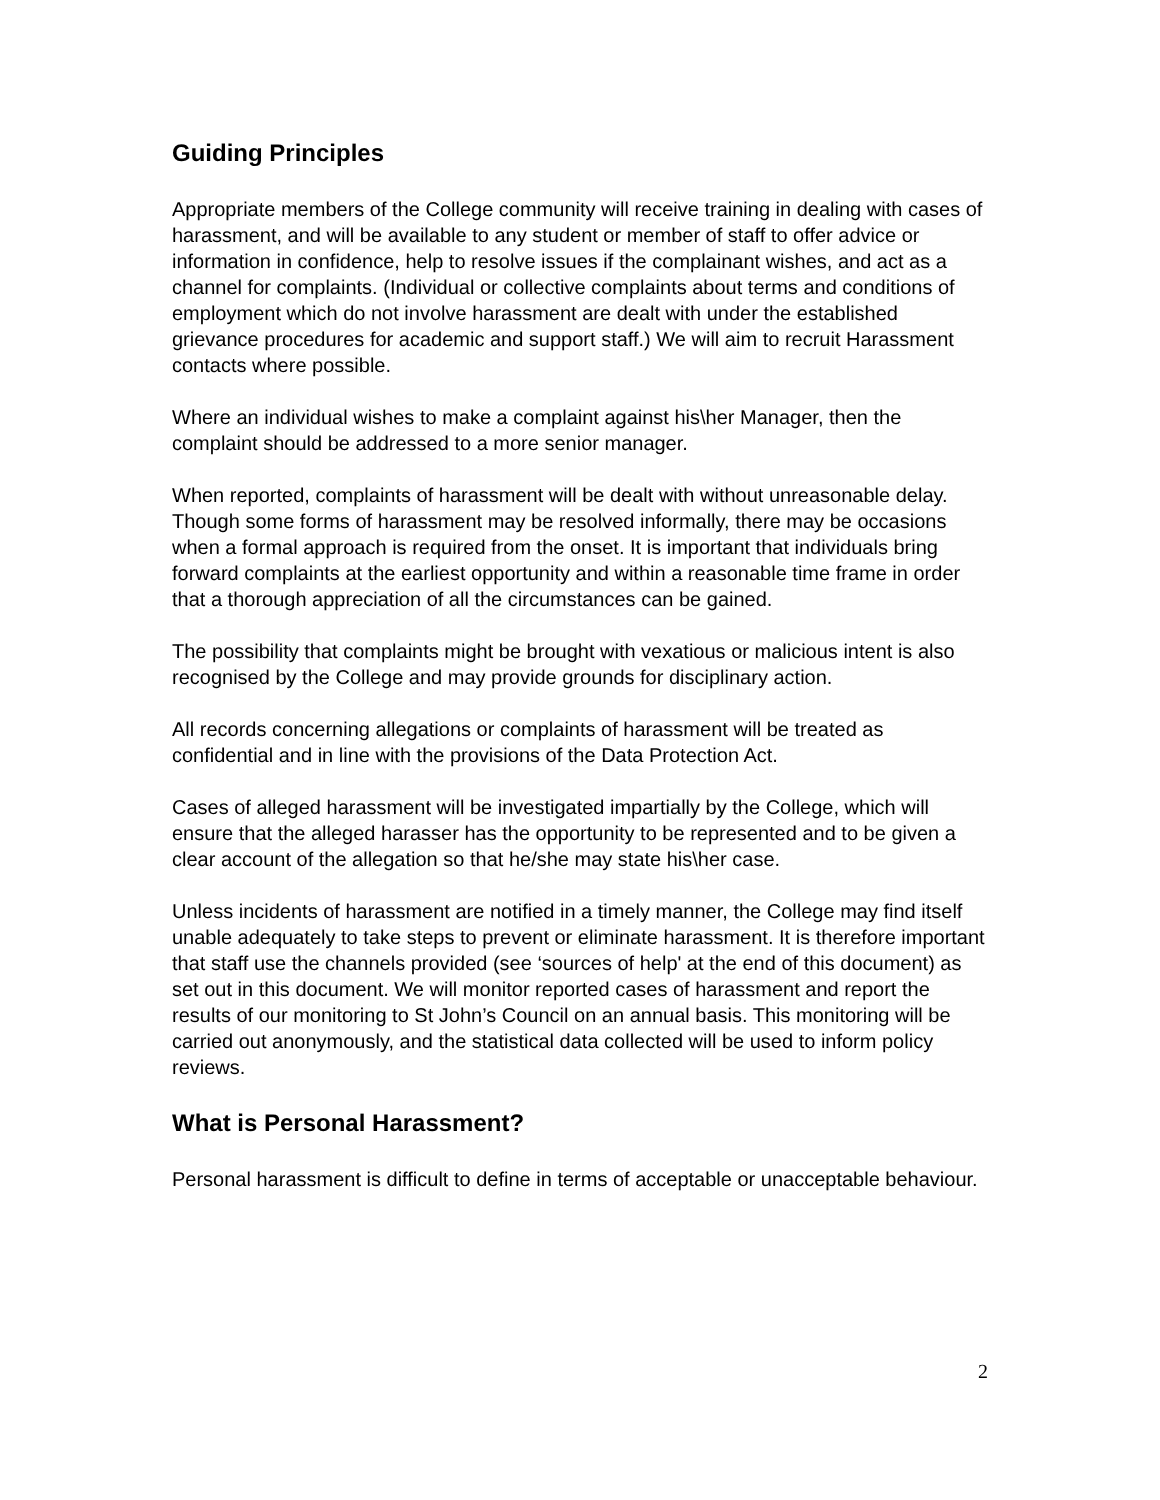Guiding Principles
Appropriate members of the College community will receive training in dealing with cases of harassment, and will be available to any student or member of staff to offer advice or information in confidence, help to resolve issues if the complainant wishes, and act as a channel for complaints. (Individual or collective complaints about terms and conditions of employment which do not involve harassment are dealt with under the established grievance procedures for academic and support staff.) We will aim to recruit Harassment contacts where possible.
Where an individual wishes to make a complaint against his\her Manager, then the complaint should be addressed to a more senior manager.
When reported, complaints of harassment will be dealt with without unreasonable delay. Though some forms of harassment may be resolved informally, there may be occasions when a formal approach is required from the onset. It is important that individuals bring forward complaints at the earliest opportunity and within a reasonable time frame in order that a thorough appreciation of all the circumstances can be gained.
The possibility that complaints might be brought with vexatious or malicious intent is also recognised by the College and may provide grounds for disciplinary action.
All records concerning allegations or complaints of harassment will be treated as confidential and in line with the provisions of the Data Protection Act.
Cases of alleged harassment will be investigated impartially by the College, which will ensure that the alleged harasser has the opportunity to be represented and to be given a clear account of the allegation so that he/she may state his\her case.
Unless incidents of harassment are notified in a timely manner, the College may find itself unable adequately to take steps to prevent or eliminate harassment. It is therefore important that staff use the channels provided (see ‘sources of help' at the end of this document) as set out in this document. We will monitor reported cases of harassment and report the results of our monitoring to St John’s Council on an annual basis. This monitoring will be carried out anonymously, and the statistical data collected will be used to inform policy reviews.
What is Personal Harassment?
Personal harassment is difficult to define in terms of acceptable or unacceptable behaviour.
2